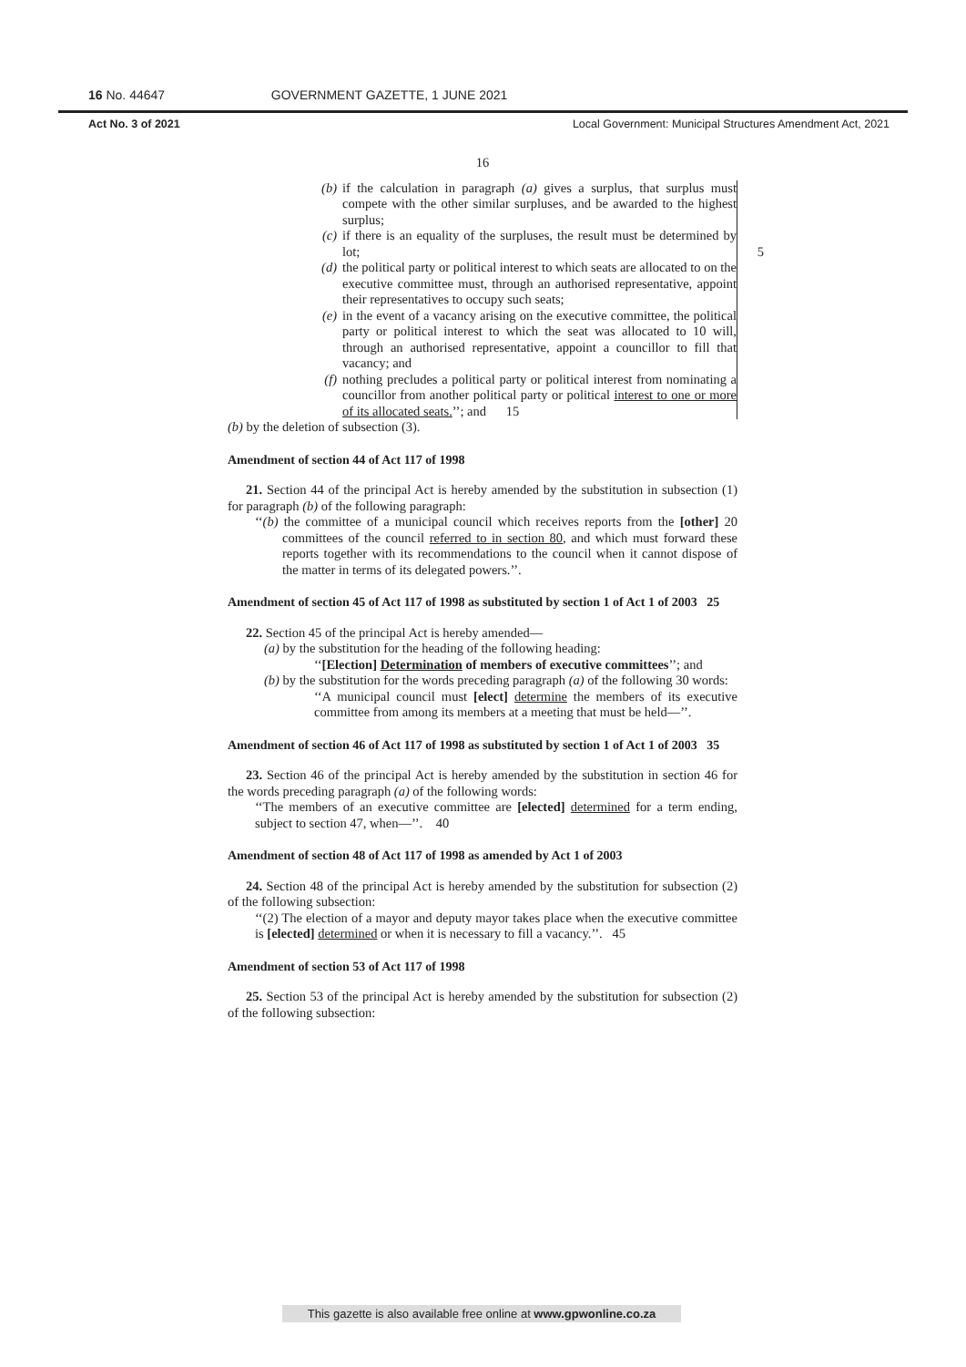16 No. 44647 GOVERNMENT GAZETTE, 1 JUNE 2021
Act No. 3 of 2021 Local Government: Municipal Structures Amendment Act, 2021
16
(b) if the calculation in paragraph (a) gives a surplus, that surplus must compete with the other similar surpluses, and be awarded to the highest surplus;
(c) if there is an equality of the surpluses, the result must be determined by lot; 5
(d) the political party or political interest to which seats are allocated to on the executive committee must, through an authorised representative, appoint their representatives to occupy such seats;
(e) in the event of a vacancy arising on the executive committee, the political party or political interest to which the seat was allocated to 10 will, through an authorised representative, appoint a councillor to fill that vacancy; and
(f) nothing precludes a political party or political interest from nominating a councillor from another political party or political interest to one or more of its allocated seats.’’; and 15
(b) by the deletion of subsection (3).
Amendment of section 44 of Act 117 of 1998
21. Section 44 of the principal Act is hereby amended by the substitution in subsection (1) for paragraph (b) of the following paragraph:
‘‘(b) the committee of a municipal council which receives reports from the [other] 20 committees of the council referred to in section 80, and which must forward these reports together with its recommendations to the council when it cannot dispose of the matter in terms of its delegated powers.’’.
Amendment of section 45 of Act 117 of 1998 as substituted by section 1 of Act 1 of 2003 25
22. Section 45 of the principal Act is hereby amended—
(a) by the substitution for the heading of the following heading:
‘‘[Election] Determination of members of executive committees’’; and
(b) by the substitution for the words preceding paragraph (a) of the following 30 words:
‘‘A municipal council must [elect] determine the members of its executive committee from among its members at a meeting that must be held—’’.
Amendment of section 46 of Act 117 of 1998 as substituted by section 1 of Act 1 of 2003 35
23. Section 46 of the principal Act is hereby amended by the substitution in section 46 for the words preceding paragraph (a) of the following words:
‘‘The members of an executive committee are [elected] determined for a term ending, subject to section 47, when—’’. 40
Amendment of section 48 of Act 117 of 1998 as amended by Act 1 of 2003
24. Section 48 of the principal Act is hereby amended by the substitution for subsection (2) of the following subsection:
‘‘(2) The election of a mayor and deputy mayor takes place when the executive committee is [elected] determined or when it is necessary to fill a vacancy.’’. 45
Amendment of section 53 of Act 117 of 1998
25. Section 53 of the principal Act is hereby amended by the substitution for subsection (2) of the following subsection:
This gazette is also available free online at www.gpwonline.co.za